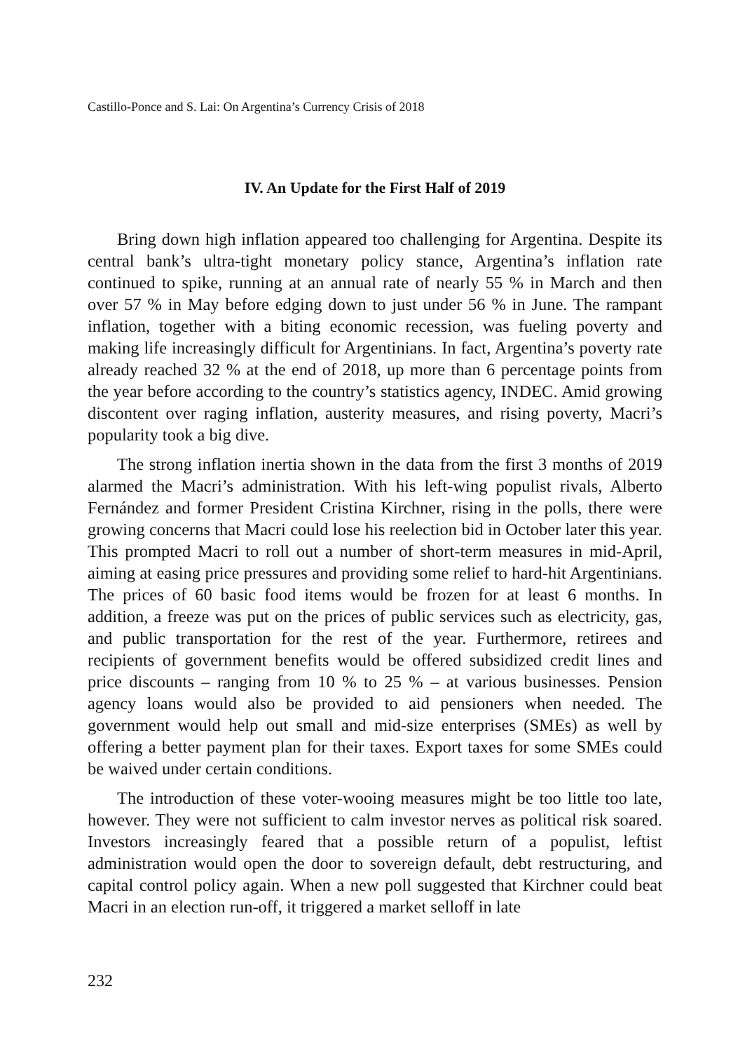Castillo-Ponce and S. Lai: On Argentina’s Currency Crisis of 2018
IV. An Update for the First Half of 2019
Bring down high inflation appeared too challenging for Argentina. Despite its central bank’s ultra-tight monetary policy stance, Argentina’s inflation rate continued to spike, running at an annual rate of nearly 55 % in March and then over 57 % in May before edging down to just under 56 % in June. The rampant inflation, together with a biting economic recession, was fueling poverty and making life increasingly difficult for Argentinians. In fact, Argentina’s poverty rate already reached 32 % at the end of 2018, up more than 6 percentage points from the year before according to the country’s statistics agency, INDEC. Amid growing discontent over raging inflation, austerity measures, and rising poverty, Macri’s popularity took a big dive.
The strong inflation inertia shown in the data from the first 3 months of 2019 alarmed the Macri’s administration. With his left-wing populist rivals, Alberto Fernández and former President Cristina Kirchner, rising in the polls, there were growing concerns that Macri could lose his reelection bid in October later this year. This prompted Macri to roll out a number of short-term measures in mid-April, aiming at easing price pressures and providing some relief to hard-hit Argentinians. The prices of 60 basic food items would be frozen for at least 6 months. In addition, a freeze was put on the prices of public services such as electricity, gas, and public transportation for the rest of the year. Furthermore, retirees and recipients of government benefits would be offered subsidized credit lines and price discounts – ranging from 10 % to 25 % – at various businesses. Pension agency loans would also be provided to aid pensioners when needed. The government would help out small and mid-size enterprises (SMEs) as well by offering a better payment plan for their taxes. Export taxes for some SMEs could be waived under certain conditions.
The introduction of these voter-wooing measures might be too little too late, however. They were not sufficient to calm investor nerves as political risk soared. Investors increasingly feared that a possible return of a populist, leftist administration would open the door to sovereign default, debt restructuring, and capital control policy again. When a new poll suggested that Kirchner could beat Macri in an election run-off, it triggered a market selloff in late
232